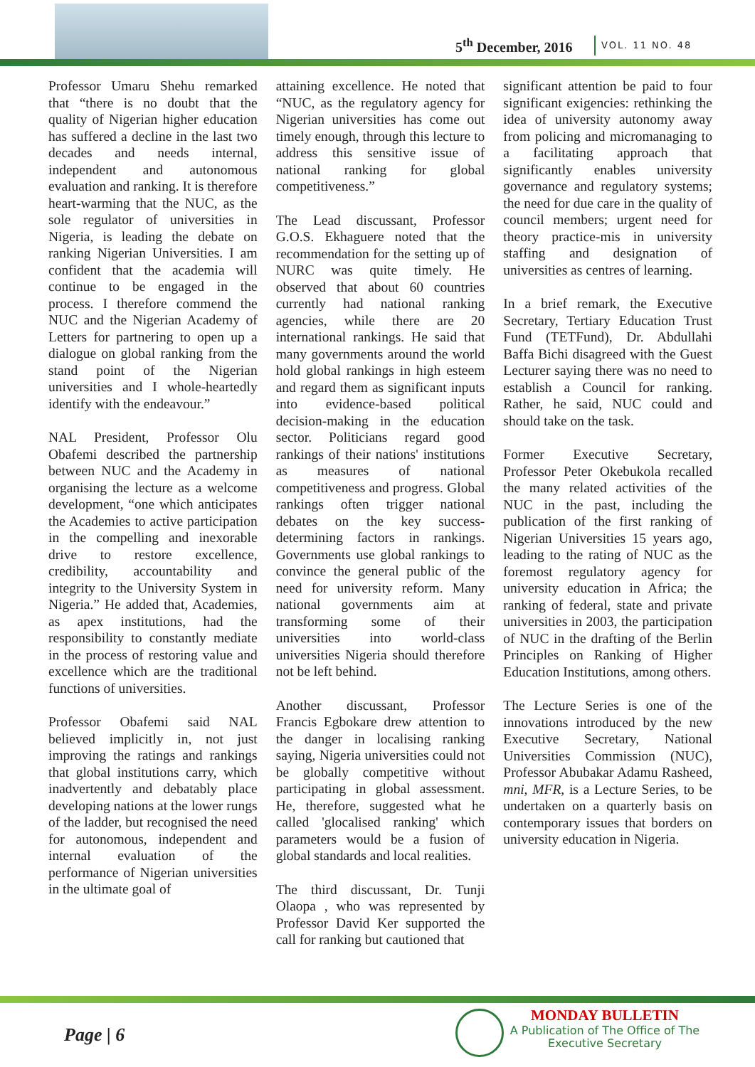5<sup>th</sup> December, 2016 VOL. 11 NO. 48
Professor Umaru Shehu remarked that “there is no doubt that the quality of Nigerian higher education has suffered a decline in the last two decades and needs internal, independent and autonomous evaluation and ranking. It is therefore heart-warming that the NUC, as the sole regulator of universities in Nigeria, is leading the debate on ranking Nigerian Universities. I am confident that the academia will continue to be engaged in the process. I therefore commend the NUC and the Nigerian Academy of Letters for partnering to open up a dialogue on global ranking from the stand point of the Nigerian universities and I whole-heartedly identify with the endeavour.”
NAL President, Professor Olu Obafemi described the partnership between NUC and the Academy in organising the lecture as a welcome development, “one which anticipates the Academies to active participation in the compelling and inexorable drive to restore excellence, credibility, accountability and integrity to the University System in Nigeria.” He added that, Academies, as apex institutions, had the responsibility to constantly mediate in the process of restoring value and excellence which are the traditional functions of universities.
Professor Obafemi said NAL believed implicitly in, not just improving the ratings and rankings that global institutions carry, which inadvertently and debatably place developing nations at the lower rungs of the ladder, but recognised the need for autonomous, independent and internal evaluation of the performance of Nigerian universities in the ultimate goal of
attaining excellence. He noted that “NUC, as the regulatory agency for Nigerian universities has come out timely enough, through this lecture to address this sensitive issue of national ranking for global competitiveness.”
The Lead discussant, Professor G.O.S. Ekhaguere noted that the recommendation for the setting up of NURC was quite timely. He observed that about 60 countries currently had national ranking agencies, while there are 20 international rankings. He said that many governments around the world hold global rankings in high esteem and regard them as significant inputs into evidence-based political decision-making in the education sector. Politicians regard good rankings of their nations' institutions as measures of national competitiveness and progress. Global rankings often trigger national debates on the key success-determining factors in rankings. Governments use global rankings to convince the general public of the need for university reform. Many national governments aim at transforming some of their universities into world-class universities Nigeria should therefore not be left behind.
Another discussant, Professor Francis Egbokare drew attention to the danger in localising ranking saying, Nigeria universities could not be globally competitive without participating in global assessment. He, therefore, suggested what he called 'glocalised ranking' which parameters would be a fusion of global standards and local realities.
The third discussant, Dr. Tunji Olaopa , who was represented by Professor David Ker supported the call for ranking but cautioned that
significant attention be paid to four significant exigencies: rethinking the idea of university autonomy away from policing and micromanaging to a facilitating approach that significantly enables university governance and regulatory systems; the need for due care in the quality of council members; urgent need for theory practice-mis in university staffing and designation of universities as centres of learning.
In a brief remark, the Executive Secretary, Tertiary Education Trust Fund (TETFund), Dr. Abdullahi Baffa Bichi disagreed with the Guest Lecturer saying there was no need to establish a Council for ranking. Rather, he said, NUC could and should take on the task.
Former Executive Secretary, Professor Peter Okebukola recalled the many related activities of the NUC in the past, including the publication of the first ranking of Nigerian Universities 15 years ago, leading to the rating of NUC as the foremost regulatory agency for university education in Africa; the ranking of federal, state and private universities in 2003, the participation of NUC in the drafting of the Berlin Principles on Ranking of Higher Education Institutions, among others.
The Lecture Series is one of the innovations introduced by the new Executive Secretary, National Universities Commission (NUC), Professor Abubakar Adamu Rasheed, mni, MFR, is a Lecture Series, to be undertaken on a quarterly basis on contemporary issues that borders on university education in Nigeria.
Page | 6
MONDAY BULLETIN
A Publication of The Office of The
Executive Secretary